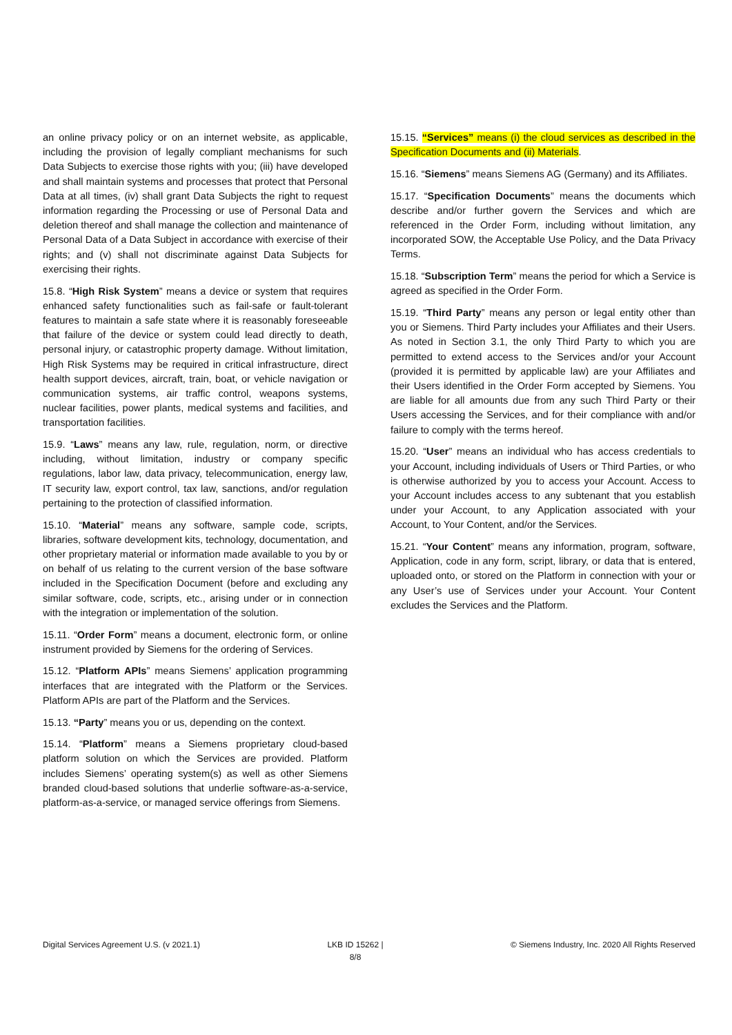an online privacy policy or on an internet website, as applicable, including the provision of legally compliant mechanisms for such Data Subjects to exercise those rights with you; (iii) have developed and shall maintain systems and processes that protect that Personal Data at all times, (iv) shall grant Data Subjects the right to request information regarding the Processing or use of Personal Data and deletion thereof and shall manage the collection and maintenance of Personal Data of a Data Subject in accordance with exercise of their rights; and (v) shall not discriminate against Data Subjects for exercising their rights.
15.8. “High Risk System” means a device or system that requires enhanced safety functionalities such as fail-safe or fault-tolerant features to maintain a safe state where it is reasonably foreseeable that failure of the device or system could lead directly to death, personal injury, or catastrophic property damage. Without limitation, High Risk Systems may be required in critical infrastructure, direct health support devices, aircraft, train, boat, or vehicle navigation or communication systems, air traffic control, weapons systems, nuclear facilities, power plants, medical systems and facilities, and transportation facilities.
15.9. “Laws” means any law, rule, regulation, norm, or directive including, without limitation, industry or company specific regulations, labor law, data privacy, telecommunication, energy law, IT security law, export control, tax law, sanctions, and/or regulation pertaining to the protection of classified information.
15.10. “Material” means any software, sample code, scripts, libraries, software development kits, technology, documentation, and other proprietary material or information made available to you by or on behalf of us relating to the current version of the base software included in the Specification Document (before and excluding any similar software, code, scripts, etc., arising under or in connection with the integration or implementation of the solution.
15.11. “Order Form” means a document, electronic form, or online instrument provided by Siemens for the ordering of Services.
15.12. “Platform APIs” means Siemens’ application programming interfaces that are integrated with the Platform or the Services. Platform APIs are part of the Platform and the Services.
15.13. “Party” means you or us, depending on the context.
15.14. “Platform” means a Siemens proprietary cloud-based platform solution on which the Services are provided. Platform includes Siemens’ operating system(s) as well as other Siemens branded cloud-based solutions that underlie software-as-a-service, platform-as-a-service, or managed service offerings from Siemens.
15.15. “Services” means (i) the cloud services as described in the Specification Documents and (ii) Materials.
15.16. “Siemens” means Siemens AG (Germany) and its Affiliates.
15.17. “Specification Documents” means the documents which describe and/or further govern the Services and which are referenced in the Order Form, including without limitation, any incorporated SOW, the Acceptable Use Policy, and the Data Privacy Terms.
15.18. “Subscription Term” means the period for which a Service is agreed as specified in the Order Form.
15.19. “Third Party” means any person or legal entity other than you or Siemens. Third Party includes your Affiliates and their Users. As noted in Section 3.1, the only Third Party to which you are permitted to extend access to the Services and/or your Account (provided it is permitted by applicable law) are your Affiliates and their Users identified in the Order Form accepted by Siemens. You are liable for all amounts due from any such Third Party or their Users accessing the Services, and for their compliance with and/or failure to comply with the terms hereof.
15.20. “User” means an individual who has access credentials to your Account, including individuals of Users or Third Parties, or who is otherwise authorized by you to access your Account. Access to your Account includes access to any subtenant that you establish under your Account, to any Application associated with your Account, to Your Content, and/or the Services.
15.21. “Your Content” means any information, program, software, Application, code in any form, script, library, or data that is entered, uploaded onto, or stored on the Platform in connection with your or any User’s use of Services under your Account. Your Content excludes the Services and the Platform.
Digital Services Agreement U.S. (v 2021.1)
LKB ID 15262 |
8/8
© Siemens Industry, Inc. 2020 All Rights Reserved